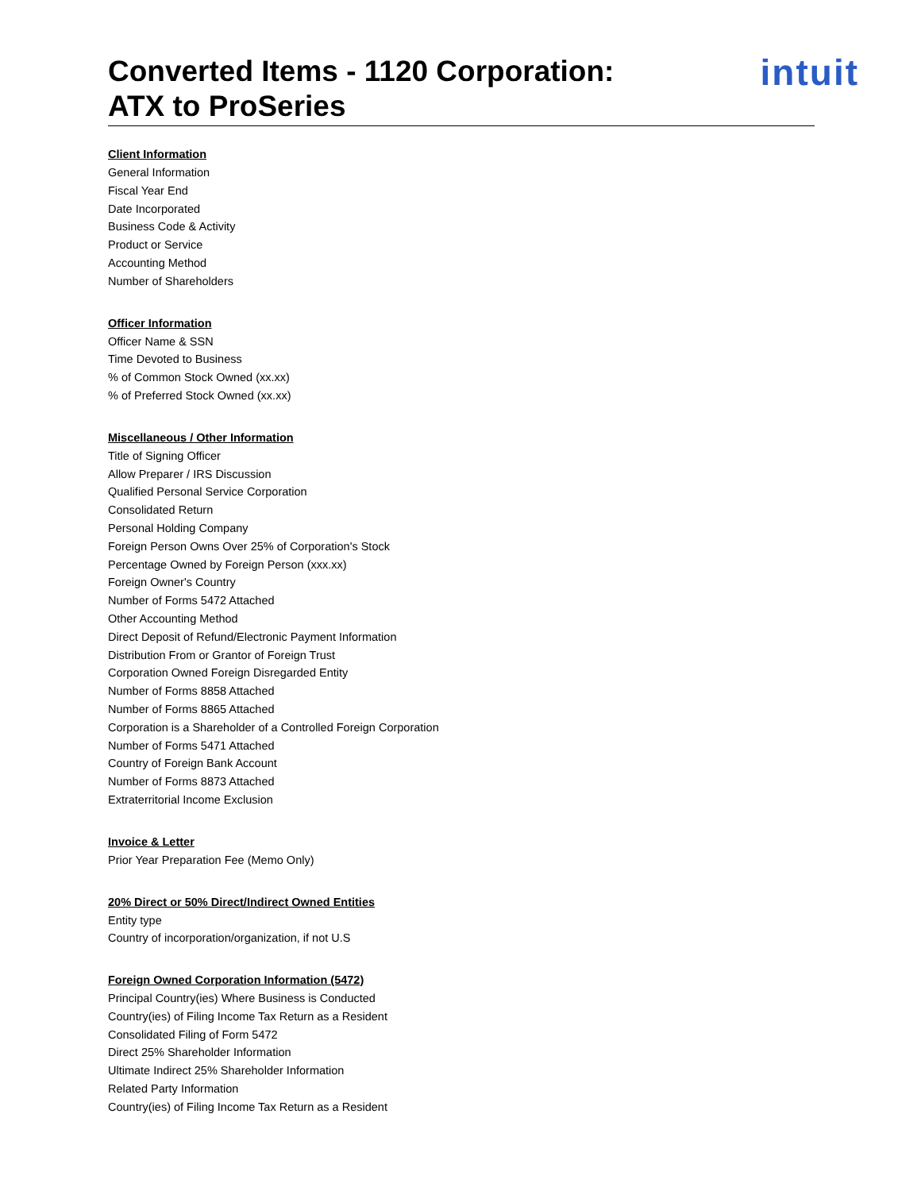Converted Items - 1120 Corporation:
ATX to ProSeries
intuit
Client Information
General Information
Fiscal Year End
Date Incorporated
Business Code & Activity
Product or Service
Accounting Method
Number of Shareholders
Officer Information
Officer Name & SSN
Time Devoted to Business
% of Common Stock Owned (xx.xx)
% of Preferred Stock Owned (xx.xx)
Miscellaneous / Other Information
Title of Signing Officer
Allow Preparer / IRS Discussion
Qualified Personal Service Corporation
Consolidated Return
Personal Holding Company
Foreign Person Owns Over 25% of Corporation's Stock
Percentage Owned by Foreign Person (xxx.xx)
Foreign Owner's Country
Number of Forms 5472 Attached
Other Accounting Method
Direct Deposit of Refund/Electronic Payment Information
Distribution From or Grantor of Foreign Trust
Corporation Owned Foreign Disregarded Entity
Number of Forms 8858 Attached
Number of Forms 8865 Attached
Corporation is a Shareholder of a Controlled Foreign Corporation
Number of Forms 5471 Attached
Country of Foreign Bank Account
Number of Forms 8873 Attached
Extraterritorial Income Exclusion
Invoice & Letter
Prior Year Preparation Fee (Memo Only)
20% Direct or 50% Direct/Indirect Owned Entities
Entity type
Country of incorporation/organization, if not U.S
Foreign Owned Corporation Information (5472)
Principal Country(ies) Where Business is Conducted
Country(ies) of Filing Income Tax Return as a Resident
Consolidated Filing of Form 5472
Direct 25% Shareholder Information
Ultimate Indirect 25% Shareholder Information
Related Party Information
Country(ies) of Filing Income Tax Return as a Resident